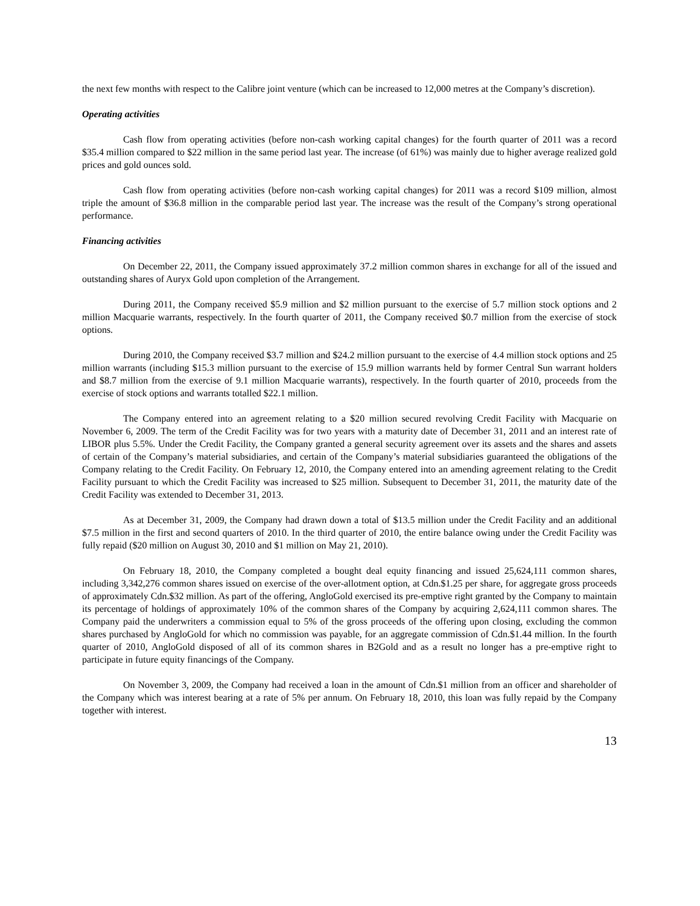the next few months with respect to the Calibre joint venture (which can be increased to 12,000 metres at the Company’s discretion).
Operating activities
Cash flow from operating activities (before non-cash working capital changes) for the fourth quarter of 2011 was a record $35.4 million compared to $22 million in the same period last year. The increase (of 61%) was mainly due to higher average realized gold prices and gold ounces sold.
Cash flow from operating activities (before non-cash working capital changes) for 2011 was a record $109 million, almost triple the amount of $36.8 million in the comparable period last year. The increase was the result of the Company’s strong operational performance.
Financing activities
On December 22, 2011, the Company issued approximately 37.2 million common shares in exchange for all of the issued and outstanding shares of Auryx Gold upon completion of the Arrangement.
During 2011, the Company received $5.9 million and $2 million pursuant to the exercise of 5.7 million stock options and 2 million Macquarie warrants, respectively. In the fourth quarter of 2011, the Company received $0.7 million from the exercise of stock options.
During 2010, the Company received $3.7 million and $24.2 million pursuant to the exercise of 4.4 million stock options and 25 million warrants (including $15.3 million pursuant to the exercise of 15.9 million warrants held by former Central Sun warrant holders and $8.7 million from the exercise of 9.1 million Macquarie warrants), respectively. In the fourth quarter of 2010, proceeds from the exercise of stock options and warrants totalled $22.1 million.
The Company entered into an agreement relating to a $20 million secured revolving Credit Facility with Macquarie on November 6, 2009. The term of the Credit Facility was for two years with a maturity date of December 31, 2011 and an interest rate of LIBOR plus 5.5%. Under the Credit Facility, the Company granted a general security agreement over its assets and the shares and assets of certain of the Company’s material subsidiaries, and certain of the Company’s material subsidiaries guaranteed the obligations of the Company relating to the Credit Facility. On February 12, 2010, the Company entered into an amending agreement relating to the Credit Facility pursuant to which the Credit Facility was increased to $25 million. Subsequent to December 31, 2011, the maturity date of the Credit Facility was extended to December 31, 2013.
As at December 31, 2009, the Company had drawn down a total of $13.5 million under the Credit Facility and an additional $7.5 million in the first and second quarters of 2010. In the third quarter of 2010, the entire balance owing under the Credit Facility was fully repaid ($20 million on August 30, 2010 and $1 million on May 21, 2010).
On February 18, 2010, the Company completed a bought deal equity financing and issued 25,624,111 common shares, including 3,342,276 common shares issued on exercise of the over-allotment option, at Cdn.$1.25 per share, for aggregate gross proceeds of approximately Cdn.$32 million. As part of the offering, AngloGold exercised its pre-emptive right granted by the Company to maintain its percentage of holdings of approximately 10% of the common shares of the Company by acquiring 2,624,111 common shares. The Company paid the underwriters a commission equal to 5% of the gross proceeds of the offering upon closing, excluding the common shares purchased by AngloGold for which no commission was payable, for an aggregate commission of Cdn.$1.44 million. In the fourth quarter of 2010, AngloGold disposed of all of its common shares in B2Gold and as a result no longer has a pre-emptive right to participate in future equity financings of the Company.
On November 3, 2009, the Company had received a loan in the amount of Cdn.$1 million from an officer and shareholder of the Company which was interest bearing at a rate of 5% per annum. On February 18, 2010, this loan was fully repaid by the Company together with interest.
13